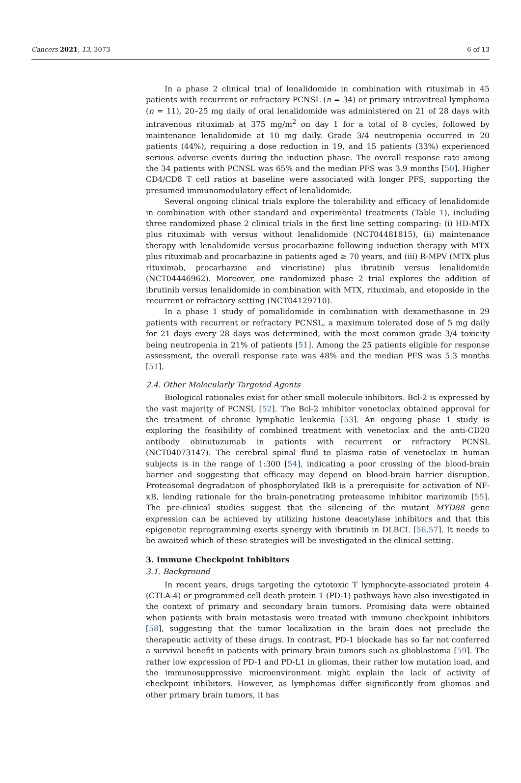Cancers 2021, 13, 3073 6 of 13
In a phase 2 clinical trial of lenalidomide in combination with rituximab in 45 patients with recurrent or refractory PCNSL (n = 34) or primary intravitreal lymphoma (n = 11), 20–25 mg daily of oral lenalidomide was administered on 21 of 28 days with intravenous rituximab at 375 mg/m<sup>2</sup> on day 1 for a total of 8 cycles, followed by maintenance lenalidomide at 10 mg daily. Grade 3/4 neutropenia occurred in 20 patients (44%), requiring a dose reduction in 19, and 15 patients (33%) experienced serious adverse events during the induction phase. The overall response rate among the 34 patients with PCNSL was 65% and the median PFS was 3.9 months [50]. Higher CD4/CD8 T cell ratios at baseline were associated with longer PFS, supporting the presumed immunomodulatory effect of lenalidomide.
Several ongoing clinical trials explore the tolerability and efficacy of lenalidomide in combination with other standard and experimental treatments (Table 1), including three randomized phase 2 clinical trials in the first line setting comparing: (i) HD-MTX plus rituximab with versus without lenalidomide (NCT04481815), (ii) maintenance therapy with lenalidomide versus procarbazine following induction therapy with MTX plus rituximab and procarbazine in patients aged ≥ 70 years, and (iii) R-MPV (MTX plus rituximab, procarbazine and vincristine) plus ibrutinib versus lenalidomide (NCT04446962). Moreover, one randomized phase 2 trial explores the addition of ibrutinib versus lenalidomide in combination with MTX, rituximab, and etoposide in the recurrent or refractory setting (NCT04129710).
In a phase 1 study of pomalidomide in combination with dexamethasone in 29 patients with recurrent or refractory PCNSL, a maximum tolerated dose of 5 mg daily for 21 days every 28 days was determined, with the most common grade 3/4 toxicity being neutropenia in 21% of patients [51]. Among the 25 patients eligible for response assessment, the overall response rate was 48% and the median PFS was 5.3 months [51].
2.4. Other Molecularly Targeted Agents
Biological rationales exist for other small molecule inhibitors. Bcl-2 is expressed by the vast majority of PCNSL [52]. The Bcl-2 inhibitor venetoclax obtained approval for the treatment of chronic lymphatic leukemia [53]. An ongoing phase 1 study is exploring the feasibility of combined treatment with venetoclax and the anti-CD20 antibody obinutuzumab in patients with recurrent or refractory PCNSL (NCT04073147). The cerebral spinal fluid to plasma ratio of venetoclax in human subjects is in the range of 1:300 [54], indicating a poor crossing of the blood-brain barrier and suggesting that efficacy may depend on blood-brain barrier disruption. Proteasomal degradation of phosphorylated IkB is a prerequisite for activation of NF-κB, lending rationale for the brain-penetrating proteasome inhibitor marizomib [55]. The pre-clinical studies suggest that the silencing of the mutant MYD88 gene expression can be achieved by utilizing histone deacetylase inhibitors and that this epigenetic reprogramming exerts synergy with ibrutinib in DLBCL [56,57]. It needs to be awaited which of these strategies will be investigated in the clinical setting.
3. Immune Checkpoint Inhibitors
3.1. Background
In recent years, drugs targeting the cytotoxic T lymphocyte-associated protein 4 (CTLA-4) or programmed cell death protein 1 (PD-1) pathways have also investigated in the context of primary and secondary brain tumors. Promising data were obtained when patients with brain metastasis were treated with immune checkpoint inhibitors [58], suggesting that the tumor localization in the brain does not preclude the therapeutic activity of these drugs. In contrast, PD-1 blockade has so far not conferred a survival benefit in patients with primary brain tumors such as glioblastoma [59]. The rather low expression of PD-1 and PD-L1 in gliomas, their rather low mutation load, and the immunosuppressive microenvironment might explain the lack of activity of checkpoint inhibitors. However, as lymphomas differ significantly from gliomas and other primary brain tumors, it has